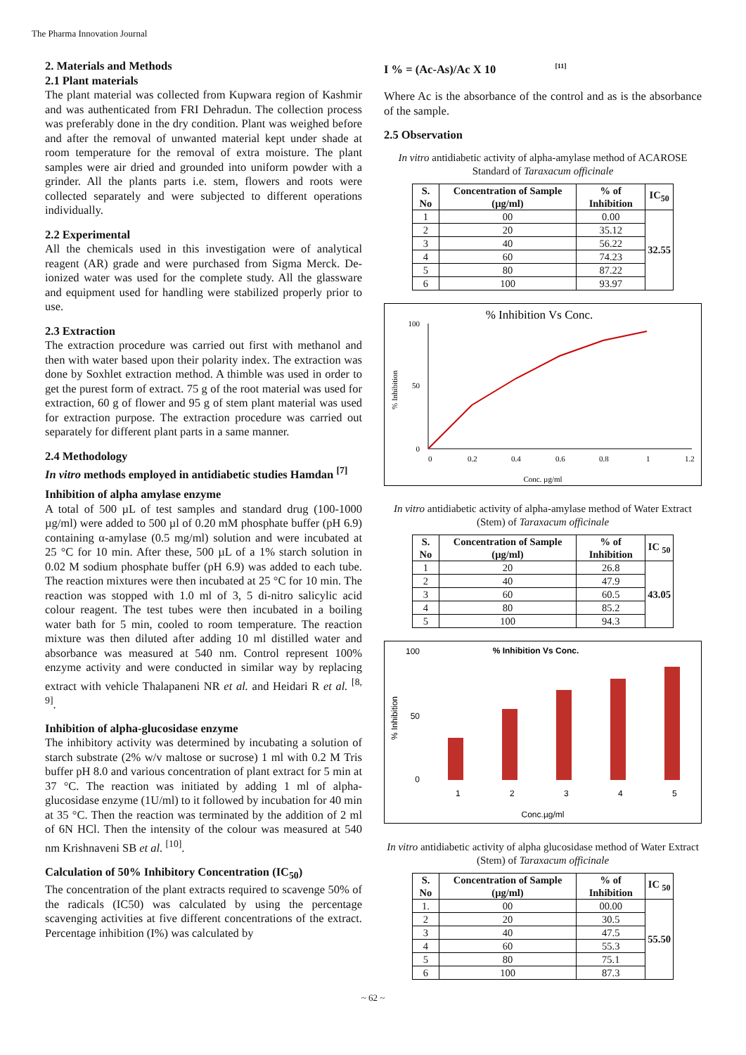The Pharma Innovation Journal
2. Materials and Methods
2.1 Plant materials
The plant material was collected from Kupwara region of Kashmir and was authenticated from FRI Dehradun. The collection process was preferably done in the dry condition. Plant was weighed before and after the removal of unwanted material kept under shade at room temperature for the removal of extra moisture. The plant samples were air dried and grounded into uniform powder with a grinder. All the plants parts i.e. stem, flowers and roots were collected separately and were subjected to different operations individually.
2.2 Experimental
All the chemicals used in this investigation were of analytical reagent (AR) grade and were purchased from Sigma Merck. De-ionized water was used for the complete study. All the glassware and equipment used for handling were stabilized properly prior to use.
2.3 Extraction
The extraction procedure was carried out first with methanol and then with water based upon their polarity index. The extraction was done by Soxhlet extraction method. A thimble was used in order to get the purest form of extract. 75 g of the root material was used for extraction, 60 g of flower and 95 g of stem plant material was used for extraction purpose. The extraction procedure was carried out separately for different plant parts in a same manner.
2.4 Methodology
In vitro methods employed in antidiabetic studies Hamdan <sup>[7]</sup>
Inhibition of alpha amylase enzyme
A total of 500 µL of test samples and standard drug (100-1000 µg/ml) were added to 500 µl of 0.20 mM phosphate buffer (pH 6.9) containing α-amylase (0.5 mg/ml) solution and were incubated at 25 °C for 10 min. After these, 500 µL of a 1% starch solution in 0.02 M sodium phosphate buffer (pH 6.9) was added to each tube. The reaction mixtures were then incubated at 25 °C for 10 min. The reaction was stopped with 1.0 ml of 3, 5 di-nitro salicylic acid colour reagent. The test tubes were then incubated in a boiling water bath for 5 min, cooled to room temperature. The reaction mixture was then diluted after adding 10 ml distilled water and absorbance was measured at 540 nm. Control represent 100% enzyme activity and were conducted in similar way by replacing extract with vehicle Thalapaneni NR et al. and Heidari R et al. <sup>[8, 9]</sup>.
Inhibition of alpha-glucosidase enzyme
The inhibitory activity was determined by incubating a solution of starch substrate (2% w/v maltose or sucrose) 1 ml with 0.2 M Tris buffer pH 8.0 and various concentration of plant extract for 5 min at 37 °C. The reaction was initiated by adding 1 ml of alpha-glucosidase enzyme (1U/ml) to it followed by incubation for 40 min at 35 °C. Then the reaction was terminated by the addition of 2 ml of 6N HCl. Then the intensity of the colour was measured at 540 nm Krishnaveni SB et al. <sup>[10]</sup>.
Calculation of 50% Inhibitory Concentration (IC<sub>50</sub>)
The concentration of the plant extracts required to scavenge 50% of the radicals (IC50) was calculated by using the percentage scavenging activities at five different concentrations of the extract. Percentage inhibition (I%) was calculated by
I % = (Ac-As)/Ac X 10 <sup>[11]</sup>
Where Ac is the absorbance of the control and as is the absorbance of the sample.
2.5 Observation
In vitro antidiabetic activity of alpha-amylase method of ACAROSE Standard of Taraxacum officinale
| S. No | Concentration of Sample (µg/ml) | % of Inhibition | IC<sub>50</sub> |
| --- | --- | --- | --- |
| 1 | 00 | 0.00 | 32.55 |
| 2 | 20 | 35.12 | |
| 3 | 40 | 56.22 | |
| 4 | 60 | 74.23 | |
| 5 | 80 | 87.22 | |
| 6 | 100 | 93.97 | |
% Inhibition Vs Conc.
Conc. µg/ml
% Inhibition
0
50
100
0
0.2
0.4
0.6
0.8
1
1.2
In vitro antidiabetic activity of alpha-amylase method of Water Extract (Stem) of Taraxacum officinale
| S. No | Concentration of Sample (µg/ml) | % of Inhibition | IC <sub>50</sub> |
| --- | --- | --- | --- |
| 1 | 20 | 26.8 | 43.05 |
| 2 | 40 | 47.9 | |
| 3 | 60 | 60.5 | |
| 4 | 80 | 85.2 | |
| 5 | 100 | 94.3 | |
% Inhibition Vs Conc.
Conc.µg/ml
% Inhibition
0
50
100
1
2
3
4
5
In vitro antidiabetic activity of alpha glucosidase method of Water Extract (Stem) of Taraxacum officinale
| S. No | Concentration of Sample (µg/ml) | % of Inhibition | IC <sub>50</sub> |
| --- | --- | --- | --- |
| 1. | 00 | 00.00 | 55.50 |
| 2 | 20 | 30.5 | |
| 3 | 40 | 47.5 | |
| 4 | 60 | 55.3 | |
| 5 | 80 | 75.1 | |
| 6 | 100 | 87.3 | |
~ 62 ~